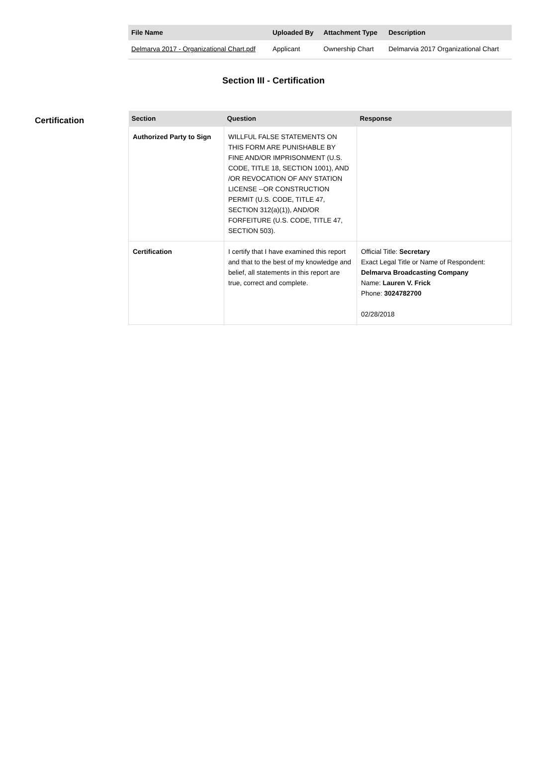| File Name | Uploaded By | Attachment Type | Description |
| --- | --- | --- | --- |
| Delmarva 2017 - Organizational Chart.pdf | Applicant | Ownership Chart | Delmarvia 2017 Organizational Chart |
Section III - Certification
Certification
| Section | Question | Response |
| --- | --- | --- |
| Authorized Party to Sign | WILLFUL FALSE STATEMENTS ON THIS FORM ARE PUNISHABLE BY FINE AND/OR IMPRISONMENT (U.S. CODE, TITLE 18, SECTION 1001), AND /OR REVOCATION OF ANY STATION LICENSE --OR CONSTRUCTION PERMIT (U.S. CODE, TITLE 47, SECTION 312(a)(1)), AND/OR FORFEITURE (U.S. CODE, TITLE 47, SECTION 503). | |
| Certification | I certify that I have examined this report and that to the best of my knowledge and belief, all statements in this report are true, correct and complete. | Official Title: Secretary Exact Legal Title or Name of Respondent: Delmarva Broadcasting Company Name: Lauren V. Frick Phone: 3024782700 02/28/2018 |